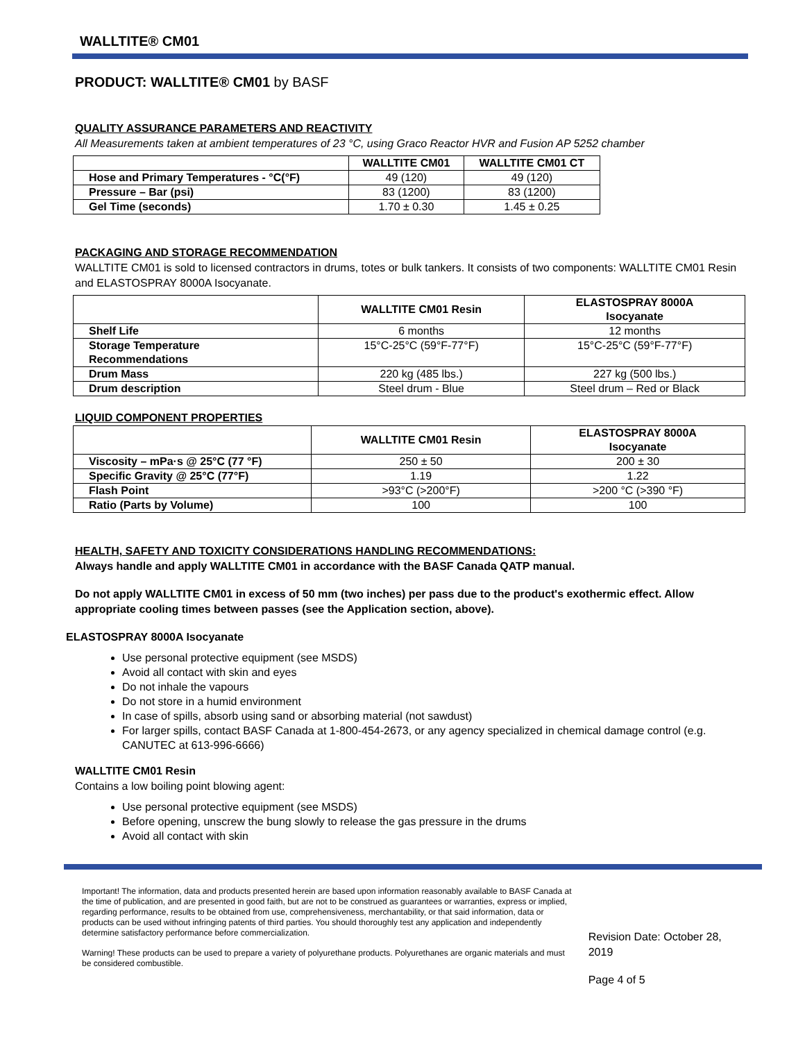WALLTITE® CM01
PRODUCT: WALLTITE® CM01 by BASF
QUALITY ASSURANCE PARAMETERS AND REACTIVITY
All Measurements taken at ambient temperatures of 23 °C, using Graco Reactor HVR and Fusion AP 5252 chamber
| | WALLTITE CM01 | WALLTITE CM01 CT |
| --- | --- | --- |
| Hose and Primary Temperatures - °C(°F) | 49 (120) | 49 (120) |
| Pressure – Bar (psi) | 83 (1200) | 83 (1200) |
| Gel Time (seconds) | 1.70 ± 0.30 | 1.45 ± 0.25 |
PACKAGING AND STORAGE RECOMMENDATION
WALLTITE CM01 is sold to licensed contractors in drums, totes or bulk tankers. It consists of two components: WALLTITE CM01 Resin and ELASTOSPRAY 8000A Isocyanate.
| | WALLTITE CM01 Resin | ELASTOSPRAY 8000A Isocyanate |
| --- | --- | --- |
| Shelf Life | 6 months | 12 months |
| Storage Temperature Recommendations | 15°C-25°C (59°F-77°F) | 15°C-25°C (59°F-77°F) |
| Drum Mass | 220 kg (485 lbs.) | 227 kg (500 lbs.) |
| Drum description | Steel drum - Blue | Steel drum – Red or Black |
LIQUID COMPONENT PROPERTIES
| | WALLTITE CM01 Resin | ELASTOSPRAY 8000A Isocyanate |
| --- | --- | --- |
| Viscosity – mPa·s @ 25°C (77 °F) | 250 ± 50 | 200 ± 30 |
| Specific Gravity @ 25°C (77°F) | 1.19 | 1.22 |
| Flash Point | >93°C (>200°F) | >200 °C (>390 °F) |
| Ratio (Parts by Volume) | 100 | 100 |
HEALTH, SAFETY AND TOXICITY CONSIDERATIONS HANDLING RECOMMENDATIONS:
Always handle and apply WALLTITE CM01 in accordance with the BASF Canada QATP manual.
Do not apply WALLTITE CM01 in excess of 50 mm (two inches) per pass due to the product's exothermic effect. Allow appropriate cooling times between passes (see the Application section, above).
ELASTOSPRAY 8000A Isocyanate
Use personal protective equipment (see MSDS)
Avoid all contact with skin and eyes
Do not inhale the vapours
Do not store in a humid environment
In case of spills, absorb using sand or absorbing material (not sawdust)
For larger spills, contact BASF Canada at 1-800-454-2673, or any agency specialized in chemical damage control (e.g. CANUTEC at 613-996-6666)
WALLTITE CM01 Resin
Contains a low boiling point blowing agent:
Use personal protective equipment (see MSDS)
Before opening, unscrew the bung slowly to release the gas pressure in the drums
Avoid all contact with skin
Important! The information, data and products presented herein are based upon information reasonably available to BASF Canada at the time of publication, and are presented in good faith, but are not to be construed as guarantees or warranties, express or implied, regarding performance, results to be obtained from use, comprehensiveness, merchantability, or that said information, data or products can be used without infringing patents of third parties. You should thoroughly test any application and independently determine satisfactory performance before commercialization.
Warning! These products can be used to prepare a variety of polyurethane products. Polyurethanes are organic materials and must be considered combustible.
Revision Date: October 28, 2019
Page 4 of 5